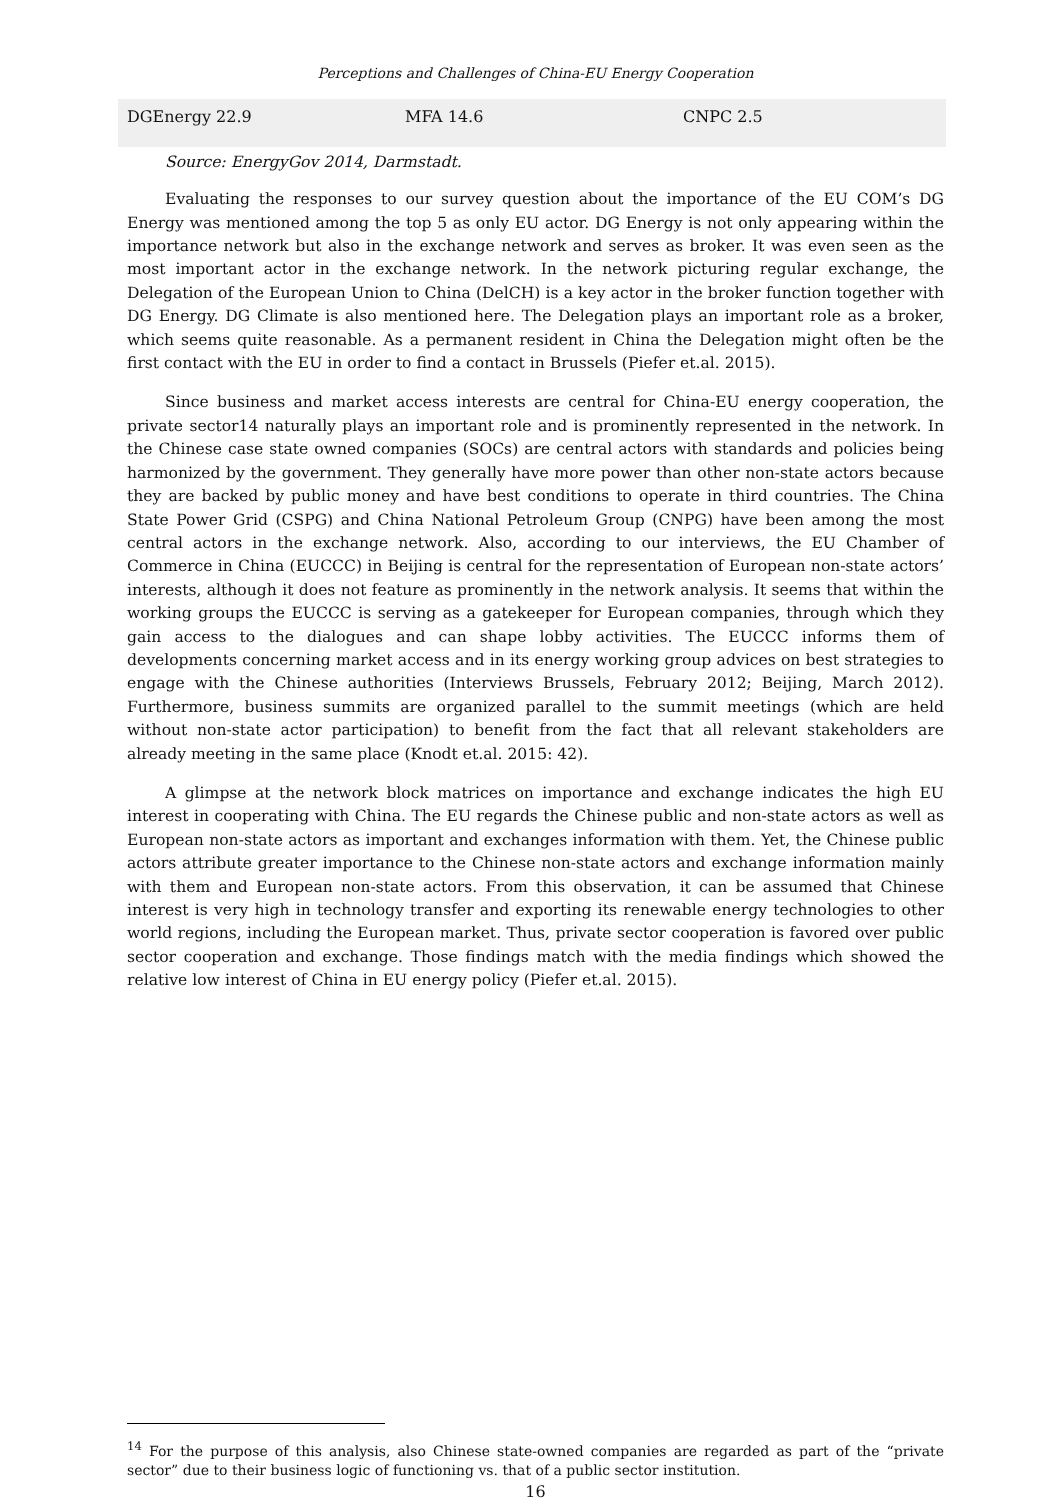Perceptions and Challenges of China-EU Energy Cooperation
| DGEnergy 22.9 | MFA 14.6 | CNPC 2.5 |
Source: EnergyGov 2014, Darmstadt.
Evaluating the responses to our survey question about the importance of the EU COM’s DG Energy was mentioned among the top 5 as only EU actor. DG Energy is not only appearing within the importance network but also in the exchange network and serves as broker. It was even seen as the most important actor in the exchange network. In the network picturing regular exchange, the Delegation of the European Union to China (DelCH) is a key actor in the broker function together with DG Energy. DG Climate is also mentioned here. The Delegation plays an important role as a broker, which seems quite reasonable. As a permanent resident in China the Delegation might often be the first contact with the EU in order to find a contact in Brussels (Piefer et.al. 2015).
Since business and market access interests are central for China-EU energy cooperation, the private sector14 naturally plays an important role and is prominently represented in the network. In the Chinese case state owned companies (SOCs) are central actors with standards and policies being harmonized by the government. They generally have more power than other non-state actors because they are backed by public money and have best conditions to operate in third countries. The China State Power Grid (CSPG) and China National Petroleum Group (CNPG) have been among the most central actors in the exchange network. Also, according to our interviews, the EU Chamber of Commerce in China (EUCCC) in Beijing is central for the representation of European non-state actors’ interests, although it does not feature as prominently in the network analysis. It seems that within the working groups the EUCCC is serving as a gatekeeper for European companies, through which they gain access to the dialogues and can shape lobby activities. The EUCCC informs them of developments concerning market access and in its energy working group advices on best strategies to engage with the Chinese authorities (Interviews Brussels, February 2012; Beijing, March 2012). Furthermore, business summits are organized parallel to the summit meetings (which are held without non-state actor participation) to benefit from the fact that all relevant stakeholders are already meeting in the same place (Knodt et.al. 2015: 42).
A glimpse at the network block matrices on importance and exchange indicates the high EU interest in cooperating with China. The EU regards the Chinese public and non-state actors as well as European non-state actors as important and exchanges information with them. Yet, the Chinese public actors attribute greater importance to the Chinese non-state actors and exchange information mainly with them and European non-state actors. From this observation, it can be assumed that Chinese interest is very high in technology transfer and exporting its renewable energy technologies to other world regions, including the European market. Thus, private sector cooperation is favored over public sector cooperation and exchange. Those findings match with the media findings which showed the relative low interest of China in EU energy policy (Piefer et.al. 2015).
<sup>14</sup> For the purpose of this analysis, also Chinese state-owned companies are regarded as part of the “private sector” due to their business logic of functioning vs. that of a public sector institution.
16